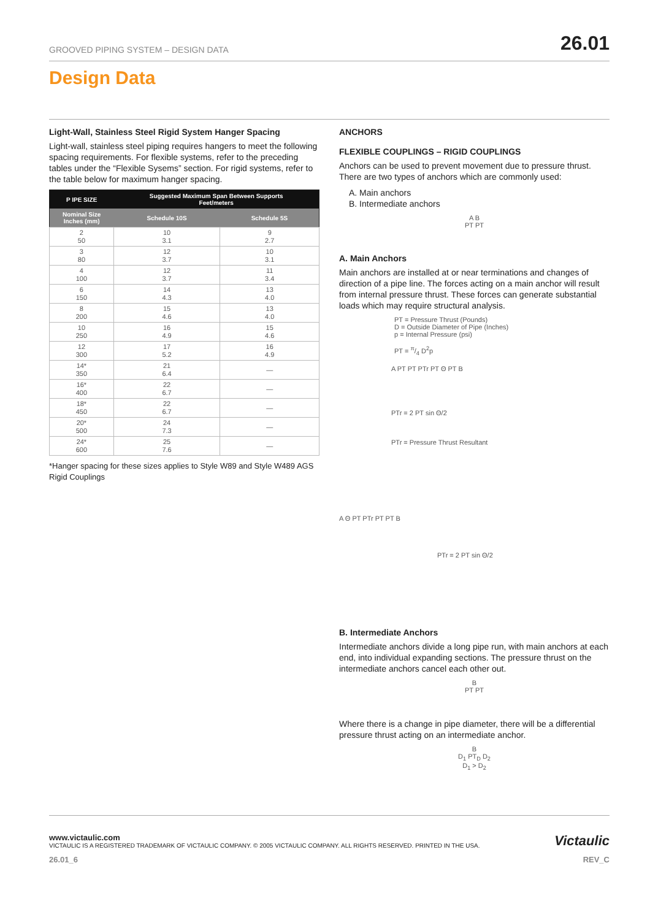GROOVED PIPING SYSTEM – DESIGN DATA 26.01
Design Data
Light-Wall, Stainless Steel Rigid System Hanger Spacing
Light-wall, stainless steel piping requires hangers to meet the following spacing requirements. For flexible systems, refer to the preceding tables under the “Flexible Sysems” section. For rigid systems, refer to the table below for maximum hanger spacing.
| P IPE SIZE | Suggested Maximum Span Between Supports Feet/meters | |
| --- | --- | --- |
| Nominal Size Inches (mm) | Schedule 10S | Schedule 5S |
| 2 50 | 10 3.1 | 9 2.7 |
| 3 80 | 12 3.7 | 10 3.1 |
| 4 100 | 12 3.7 | 11 3.4 |
| 6 150 | 14 4.3 | 13 4.0 |
| 8 200 | 15 4.6 | 13 4.0 |
| 10 250 | 16 4.9 | 15 4.6 |
| 12 300 | 17 5.2 | 16 4.9 |
| 14* 350 | 21 6.4 | — |
| 16* 400 | 22 6.7 | — |
| 18* 450 | 22 6.7 | — |
| 20* 500 | 24 7.3 | — |
| 24* 600 | 25 7.6 | — |
*Hanger spacing for these sizes applies to Style W89 and Style W489 AGS Rigid Couplings
ANCHORS
FLEXIBLE COUPLINGS – RIGID COUPLINGS
Anchors can be used to prevent movement due to pressure thrust. There are two types of anchors which are commonly used:
A. Main anchors
B. Intermediate anchors
A B
PT PT
A. Main Anchors
Main anchors are installed at or near terminations and changes of direction of a pipe line. The forces acting on a main anchor will result from internal pressure thrust. These forces can generate substantial loads which may require structural analysis.
PT = Pressure Thrust (Pounds)
D = Outside Diameter of Pipe (Inches)
p = Internal Pressure (psi)
PT = π/4 D<sup>2</sup>p
A PT PT PTr PT Θ PT B
PTr = 2 PT sin Θ/2
PTr = Pressure Thrust Resultant
A Θ PT PTr PT PT B
PTr = 2 PT sin Θ/2
B. Intermediate Anchors
Intermediate anchors divide a long pipe run, with main anchors at each end, into individual expanding sections. The pressure thrust on the intermediate anchors cancel each other out.
B
PT PT
Where there is a change in pipe diameter, there will be a differential pressure thrust acting on an intermediate anchor.
B
D<sub>1</sub> PT<sub>D</sub> D<sub>2</sub>
D<sub>1</sub> > D<sub>2</sub>
www.victaulic.com Victaulic
VICTAULIC IS A REGISTERED TRADEMARK OF VICTAULIC COMPANY. © 2005 VICTAULIC COMPANY. ALL RIGHTS RESERVED. PRINTED IN THE USA.
26.01_6 REV_C